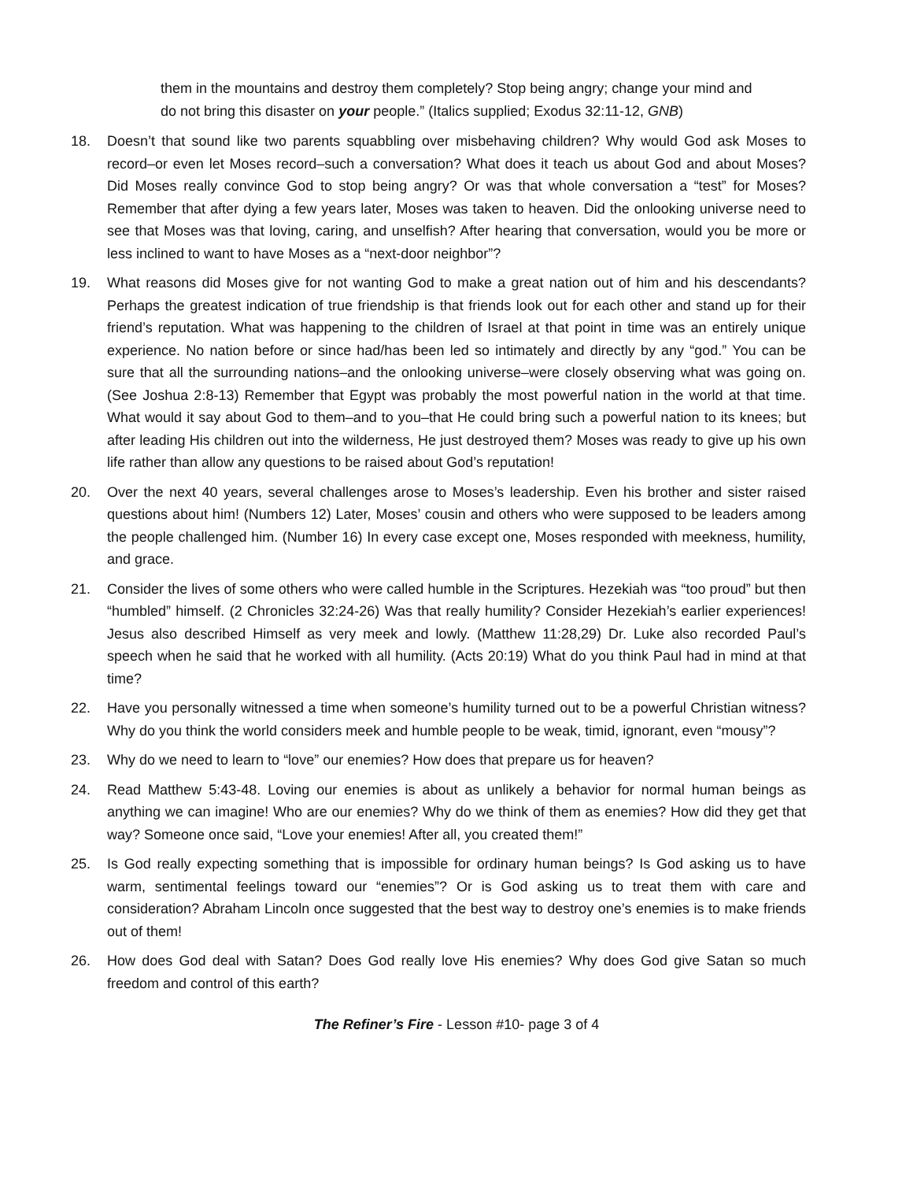them in the mountains and destroy them completely? Stop being angry; change your mind and do not bring this disaster on your people.” (Italics supplied; Exodus 32:11-12, GNB)
18. Doesn’t that sound like two parents squabbling over misbehaving children? Why would God ask Moses to record–or even let Moses record–such a conversation? What does it teach us about God and about Moses? Did Moses really convince God to stop being angry? Or was that whole conversation a “test” for Moses? Remember that after dying a few years later, Moses was taken to heaven. Did the onlooking universe need to see that Moses was that loving, caring, and unselfish? After hearing that conversation, would you be more or less inclined to want to have Moses as a “next-door neighbor”?
19. What reasons did Moses give for not wanting God to make a great nation out of him and his descendants? Perhaps the greatest indication of true friendship is that friends look out for each other and stand up for their friend’s reputation. What was happening to the children of Israel at that point in time was an entirely unique experience. No nation before or since had/has been led so intimately and directly by any “god.” You can be sure that all the surrounding nations–and the onlooking universe–were closely observing what was going on. (See Joshua 2:8-13) Remember that Egypt was probably the most powerful nation in the world at that time. What would it say about God to them–and to you–that He could bring such a powerful nation to its knees; but after leading His children out into the wilderness, He just destroyed them? Moses was ready to give up his own life rather than allow any questions to be raised about God’s reputation!
20. Over the next 40 years, several challenges arose to Moses’s leadership. Even his brother and sister raised questions about him! (Numbers 12) Later, Moses’ cousin and others who were supposed to be leaders among the people challenged him. (Number 16) In every case except one, Moses responded with meekness, humility, and grace.
21. Consider the lives of some others who were called humble in the Scriptures. Hezekiah was “too proud” but then “humbled” himself. (2 Chronicles 32:24-26) Was that really humility? Consider Hezekiah’s earlier experiences! Jesus also described Himself as very meek and lowly. (Matthew 11:28,29) Dr. Luke also recorded Paul’s speech when he said that he worked with all humility. (Acts 20:19) What do you think Paul had in mind at that time?
22. Have you personally witnessed a time when someone’s humility turned out to be a powerful Christian witness? Why do you think the world considers meek and humble people to be weak, timid, ignorant, even “mousy”?
23. Why do we need to learn to “love” our enemies? How does that prepare us for heaven?
24. Read Matthew 5:43-48. Loving our enemies is about as unlikely a behavior for normal human beings as anything we can imagine! Who are our enemies? Why do we think of them as enemies? How did they get that way? Someone once said, “Love your enemies! After all, you created them!”
25. Is God really expecting something that is impossible for ordinary human beings? Is God asking us to have warm, sentimental feelings toward our “enemies”? Or is God asking us to treat them with care and consideration? Abraham Lincoln once suggested that the best way to destroy one’s enemies is to make friends out of them!
26. How does God deal with Satan? Does God really love His enemies? Why does God give Satan so much freedom and control of this earth?
The Refiner’s Fire - Lesson #10- page 3 of 4